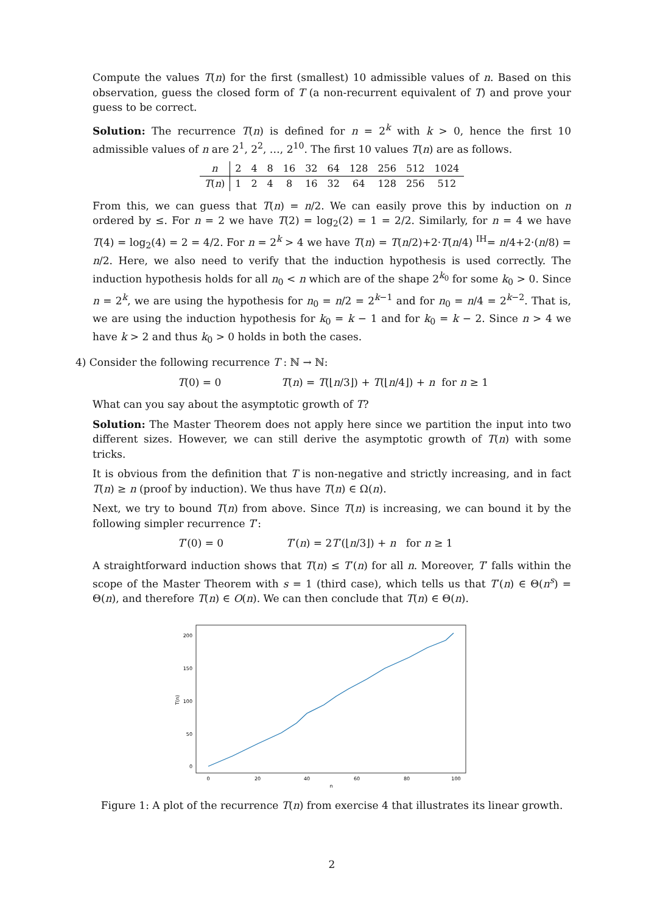Compute the values T(n) for the first (smallest) 10 admissible values of n. Based on this observation, guess the closed form of T (a non-recurrent equivalent of T) and prove your guess to be correct.
Solution: The recurrence T(n) is defined for n = 2<sup>k</sup> with k > 0, hence the first 10 admissible values of n are 2<sup>1</sup>, 2<sup>2</sup>, …, 2<sup>10</sup>. The first 10 values T(n) are as follows.
| n | 2 | 4 | 8 | 16 | 32 | 64 | 128 | 256 | 512 | 1024 |
| T ( n ) | 1 | 2 | 4 | 8 | 16 | 32 | 64 | 128 | 256 | 512 |
From this, we can guess that T(n) = n/2. We can easily prove this by induction on n ordered by ≤. For n = 2 we have T(2) = log<sub>2</sub>(2) = 1 = 2/2. Similarly, for n = 4 we have T(4) = log<sub>2</sub>(4) = 2 = 4/2. For n = 2<sup>k</sup> > 4 we have T(n) = T(n/2)+2·T(n/4) <sup>IH</sup>= n/4+2·(n/8) = n/2. Here, we also need to verify that the induction hypothesis is used correctly. The induction hypothesis holds for all n<sub>0</sub> < n which are of the shape 2<sup>k<sub>0</sub></sup> for some k<sub>0</sub> > 0. Since n = 2<sup>k</sup>, we are using the hypothesis for n<sub>0</sub> = n/2 = 2<sup>k−1</sup> and for n<sub>0</sub> = n/4 = 2<sup>k−2</sup>. That is, we are using the induction hypothesis for k<sub>0</sub> = k − 1 and for k<sub>0</sub> = k − 2. Since n > 4 we have k > 2 and thus k<sub>0</sub> > 0 holds in both the cases.
4) Consider the following recurrence T : ℕ → ℕ:
T(0) = 0 T(n) = T(⌊n/3⌋) + T(⌊n/4⌋) + n for n ≥ 1
What can you say about the asymptotic growth of T?
Solution: The Master Theorem does not apply here since we partition the input into two different sizes. However, we can still derive the asymptotic growth of T(n) with some tricks.
It is obvious from the definition that T is non-negative and strictly increasing, and in fact T(n) ≥ n (proof by induction). We thus have T(n) ∈ Ω(n).
Next, we try to bound T(n) from above. Since T(n) is increasing, we can bound it by the following simpler recurrence T′:
T′(0) = 0 T′(n) = 2T′(⌊n/3⌋) + n for n ≥ 1
A straightforward induction shows that T(n) ≤ T′(n) for all n. Moreover, T′ falls within the scope of the Master Theorem with s = 1 (third case), which tells us that T′(n) ∈ Θ(n<sup>s</sup>) = Θ(n), and therefore T(n) ∈ O(n). We can then conclude that T(n) ∈ Θ(n).
200
150
100
50
0
T(n)
0
20
40
60
80
100
n
Figure 1: A plot of the recurrence T(n) from exercise 4 that illustrates its linear growth.
2